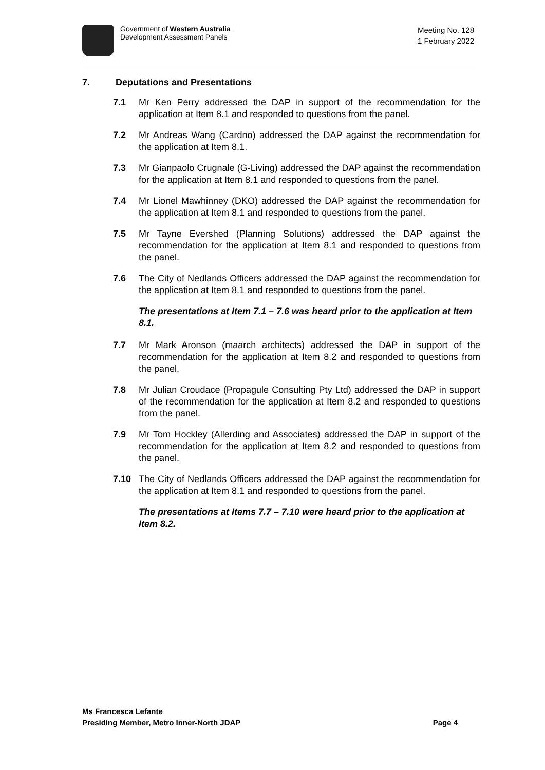Government of Western Australia
Development Assessment Panels
Meeting No. 128
1 February 2022
7. Deputations and Presentations
7.1 Mr Ken Perry addressed the DAP in support of the recommendation for the application at Item 8.1 and responded to questions from the panel.
7.2 Mr Andreas Wang (Cardno) addressed the DAP against the recommendation for the application at Item 8.1.
7.3 Mr Gianpaolo Crugnale (G-Living) addressed the DAP against the recommendation for the application at Item 8.1 and responded to questions from the panel.
7.4 Mr Lionel Mawhinney (DKO) addressed the DAP against the recommendation for the application at Item 8.1 and responded to questions from the panel.
7.5 Mr Tayne Evershed (Planning Solutions) addressed the DAP against the recommendation for the application at Item 8.1 and responded to questions from the panel.
7.6 The City of Nedlands Officers addressed the DAP against the recommendation for the application at Item 8.1 and responded to questions from the panel.
The presentations at Item 7.1 – 7.6 was heard prior to the application at Item 8.1.
7.7 Mr Mark Aronson (maarch architects) addressed the DAP in support of the recommendation for the application at Item 8.2 and responded to questions from the panel.
7.8 Mr Julian Croudace (Propagule Consulting Pty Ltd) addressed the DAP in support of the recommendation for the application at Item 8.2 and responded to questions from the panel.
7.9 Mr Tom Hockley (Allerding and Associates) addressed the DAP in support of the recommendation for the application at Item 8.2 and responded to questions from the panel.
7.10 The City of Nedlands Officers addressed the DAP against the recommendation for the application at Item 8.1 and responded to questions from the panel.
The presentations at Items 7.7 – 7.10 were heard prior to the application at Item 8.2.
Ms Francesca Lefante
Presiding Member, Metro Inner-North JDAP Page 4